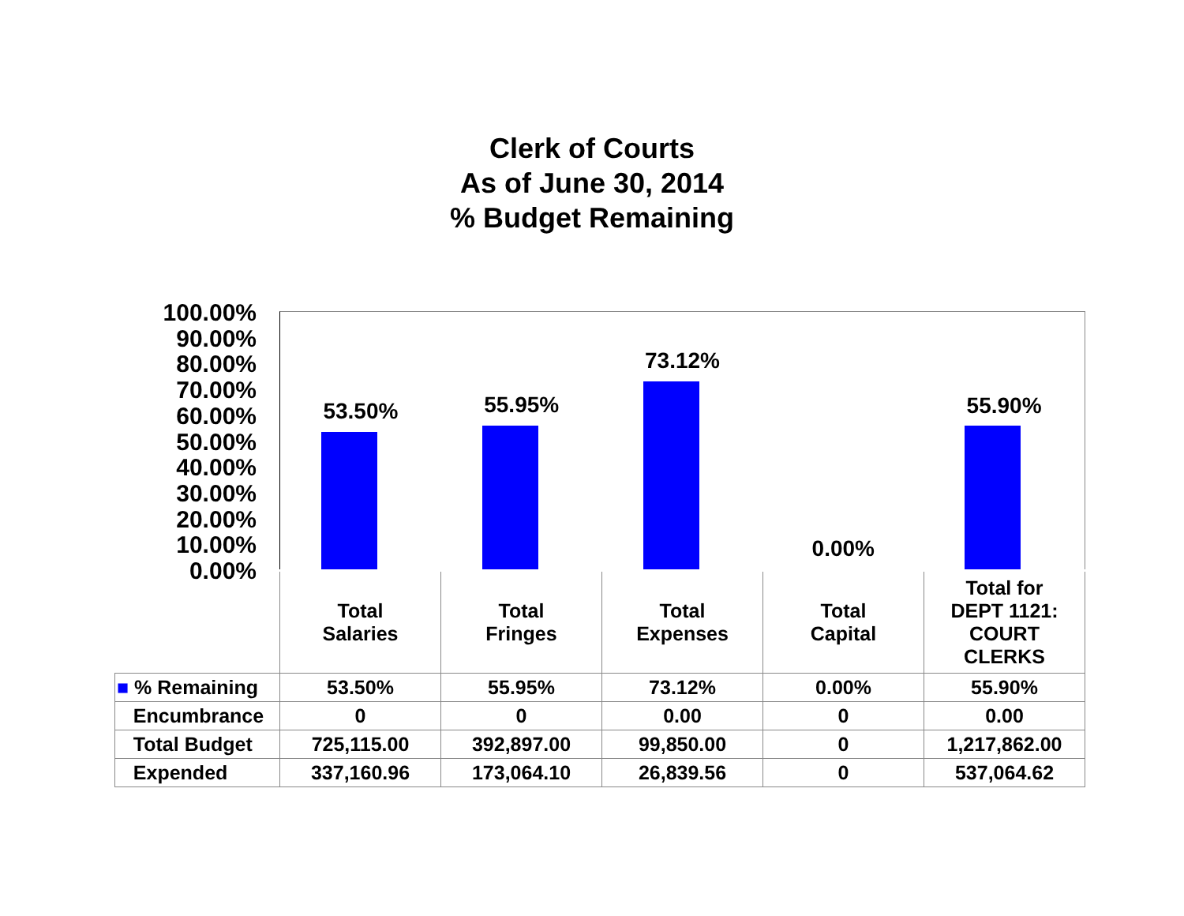Clerk of Courts
As of June 30, 2014
% Budget Remaining
100.00%
90.00%
80.00%
70.00%
60.00%
50.00%
40.00%
30.00%
20.00%
10.00%
0.00%
53.50% 55.95% 73.12% 0.00% 55.90%
| | Total Salaries | Total Fringes | Total Expenses | Total Capital | Total for DEPT 1121: COURT CLERKS |
| ■ % Remaining | 53.50% | 55.95% | 73.12% | 0.00% | 55.90% |
| Encumbrance | 0 | 0 | 0.00 | 0 | 0.00 |
| Total Budget | 725,115.00 | 392,897.00 | 99,850.00 | 0 | 1,217,862.00 |
| Expended | 337,160.96 | 173,064.10 | 26,839.56 | 0 | 537,064.62 |